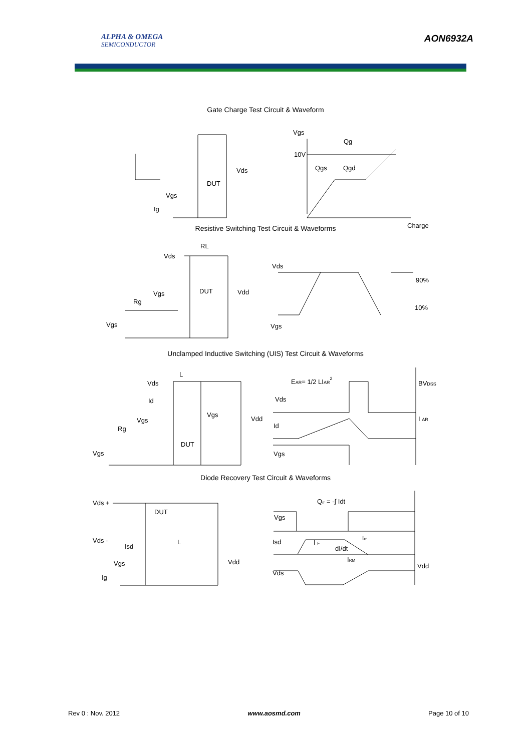ALPHA & OMEGA
SEMICONDUCTOR
AON6932A
Gate Charge Test Circuit & Waveform
Vgs
Qg
10V
Qgs
Qgd
Charge
Vds
DUT
Vgs
Ig
Resistive Switching Test Circuit & Waveforms
RL
Vds
Vds
Vgs
DUT
Vdd
Rg
90%
10%
Vgs
Vgs
Unclamped Inductive Switching (UIS) Test Circuit & Waveforms
L
Vds
EAR= 1/2 LIAR2
BVDSS
Id
Vds
Vgs
Vgs
Vdd
I AR
Id
Rg
DUT
Vgs
Vgs
Diode Recovery Test Circuit & Waveforms
Qrr = -∫ Idt
Vds +
DUT
Vgs
Vds -
L
Isd
I F
trr
Isd
dI/dt
IRM
Vgs
Vdd
Vdd
Vds
Ig
Rev 0 : Nov. 2012 www.aosmd.com Page 10 of 10